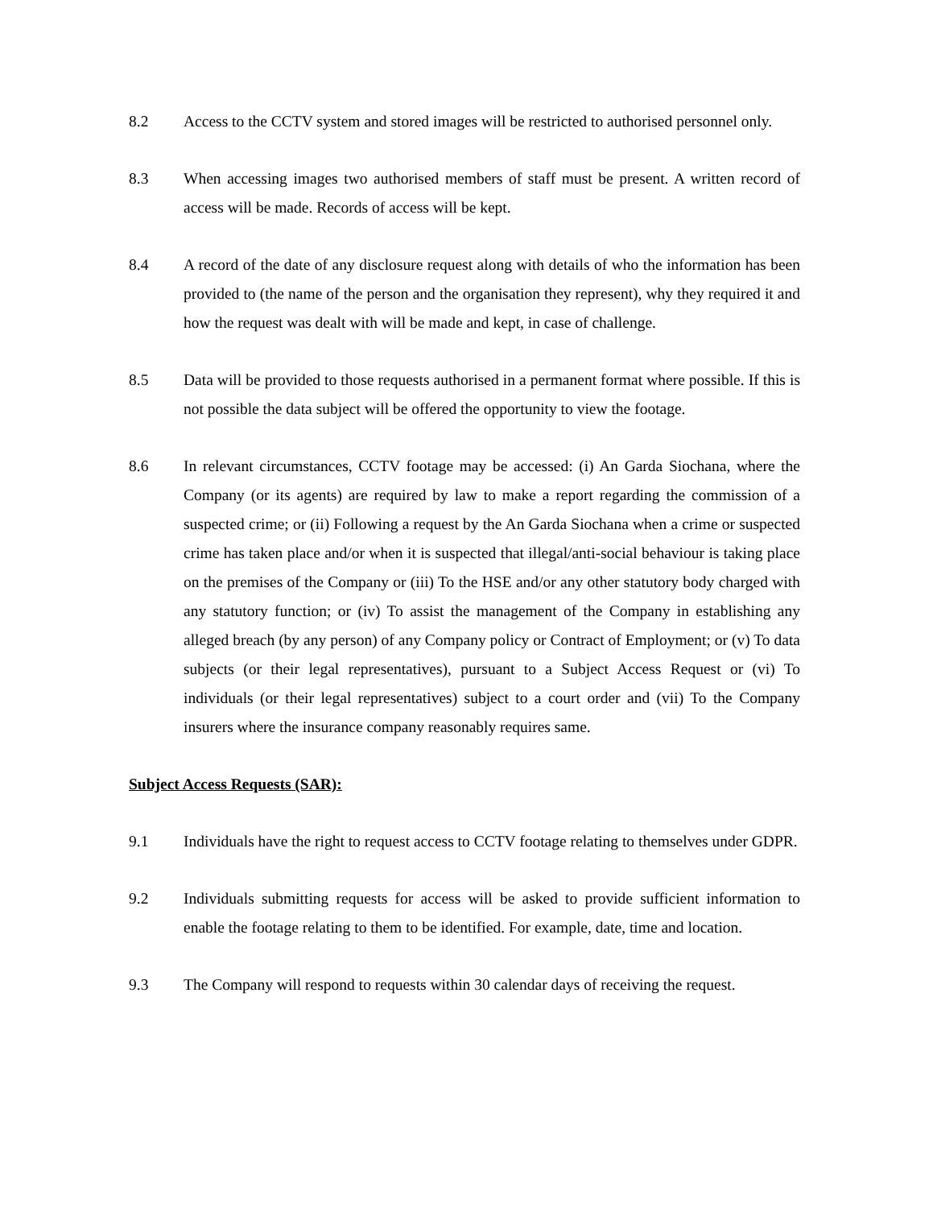8.2 Access to the CCTV system and stored images will be restricted to authorised personnel only.
8.3 When accessing images two authorised members of staff must be present. A written record of access will be made. Records of access will be kept.
8.4 A record of the date of any disclosure request along with details of who the information has been provided to (the name of the person and the organisation they represent), why they required it and how the request was dealt with will be made and kept, in case of challenge.
8.5 Data will be provided to those requests authorised in a permanent format where possible. If this is not possible the data subject will be offered the opportunity to view the footage.
8.6 In relevant circumstances, CCTV footage may be accessed: (i) An Garda Siochana, where the Company (or its agents) are required by law to make a report regarding the commission of a suspected crime; or (ii) Following a request by the An Garda Siochana when a crime or suspected crime has taken place and/or when it is suspected that illegal/anti-social behaviour is taking place on the premises of the Company or (iii) To the HSE and/or any other statutory body charged with any statutory function; or (iv) To assist the management of the Company in establishing any alleged breach (by any person) of any Company policy or Contract of Employment; or (v) To data subjects (or their legal representatives), pursuant to a Subject Access Request or (vi) To individuals (or their legal representatives) subject to a court order and (vii) To the Company insurers where the insurance company reasonably requires same.
Subject Access Requests (SAR):
9.1 Individuals have the right to request access to CCTV footage relating to themselves under GDPR.
9.2 Individuals submitting requests for access will be asked to provide sufficient information to enable the footage relating to them to be identified. For example, date, time and location.
9.3 The Company will respond to requests within 30 calendar days of receiving the request.